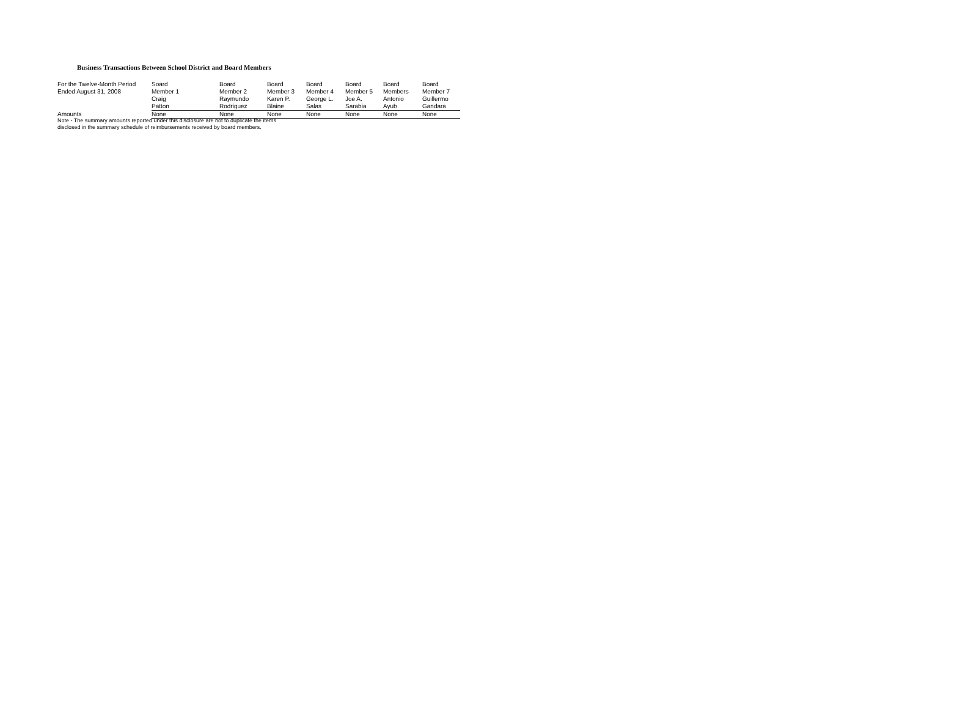Business Transactions Between School District and Board Members
| For the Twelve-Month Period | Soard | Board | Board | Board | Board | Board | Board |
| Ended August 31, 2008 | Member 1 | Member 2 | Member 3 | Member 4 | Member 5 | Members | Member 7 |
| | Craig | Raymundo | Karen P. | George L. | Joe A. | Antonio | Guillermo |
| | Patton | Rodriguez | Blaine | Salas | Sarabia | Ayub | Gandara |
| Amounts | None | None | None | None | None | None | None |
Note - The summary amounts reported under this disclosure are not to duplicate the items
disclosed in the summary schedule of reimbursements received by board members.